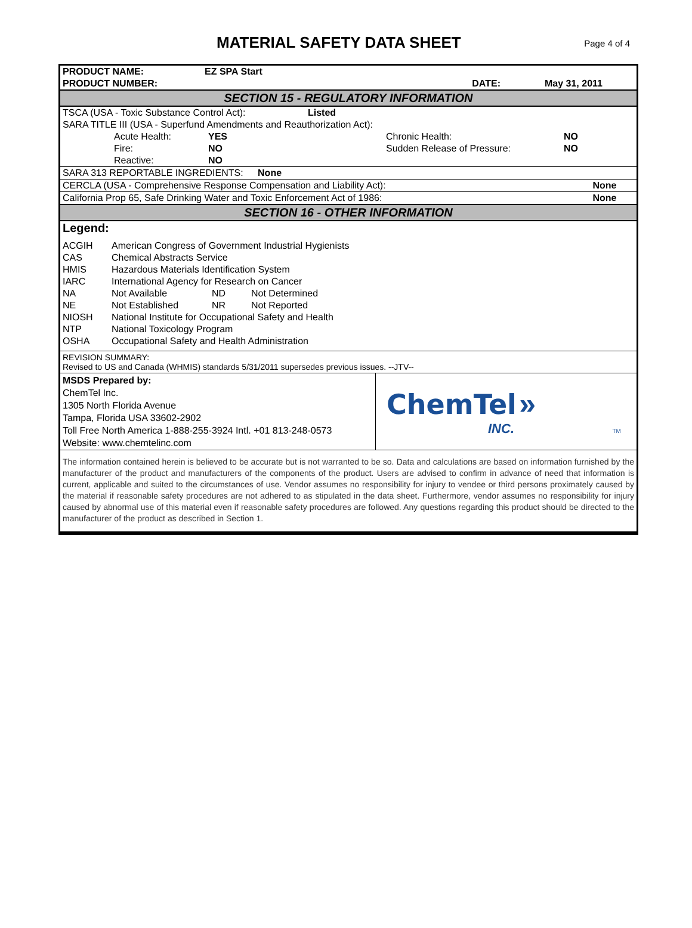MATERIAL SAFETY DATA SHEET
Page 4 of 4
| PRODUCT NAME: | EZ SPA Start | | |
| PRODUCT NUMBER: | | DATE: | May 31, 2011 |
| SECTION 15 - REGULATORY INFORMATION | | | |
| TSCA (USA - Toxic Substance Control Act): Listed |
| SARA TITLE III (USA - Superfund Amendments and Reauthorization Act): |
| | Acute Health: | YES | Chronic Health: | NO |
| | Fire: | NO | Sudden Release of Pressure: | NO |
| | Reactive: | NO | | |
| SARA 313 REPORTABLE INGREDIENTS: None | |
| CERCLA (USA - Comprehensive Response Compensation and Liability Act): | None |
| California Prop 65, Safe Drinking Water and Toxic Enforcement Act of 1986: | None |
| SECTION 16 - OTHER INFORMATION | |
Legend:
| ACGIH | American Congress of Government Industrial Hygienists | | |
| CAS | Chemical Abstracts Service | | |
| HMIS | Hazardous Materials Identification System | | |
| IARC | International Agency for Research on Cancer | | |
| NA | Not Available | ND | Not Determined |
| NE | Not Established | NR | Not Reported |
| NIOSH | National Institute for Occupational Safety and Health | | |
| NTP | National Toxicology Program | | |
| OSHA | Occupational Safety and Health Administration | | |
REVISION SUMMARY:
Revised to US and Canada (WHMIS) standards 5/31/2011 supersedes previous issues. --JTV--
| MSDS Prepared by: ChemTel Inc. 1305 North Florida Avenue Tampa, Florida USA 33602-2902 Toll Free North America 1-888-255-3924 Intl. +01 813-248-0573 Website: www.chemtelinc.com | ChemTel » INC. TM |
The information contained herein is believed to be accurate but is not warranted to be so. Data and calculations are based on information furnished by the manufacturer of the product and manufacturers of the components of the product. Users are advised to confirm in advance of need that information is current, applicable and suited to the circumstances of use. Vendor assumes no responsibility for injury to vendee or third persons proximately caused by the material if reasonable safety procedures are not adhered to as stipulated in the data sheet. Furthermore, vendor assumes no responsibility for injury caused by abnormal use of this material even if reasonable safety procedures are followed. Any questions regarding this product should be directed to the manufacturer of the product as described in Section 1.